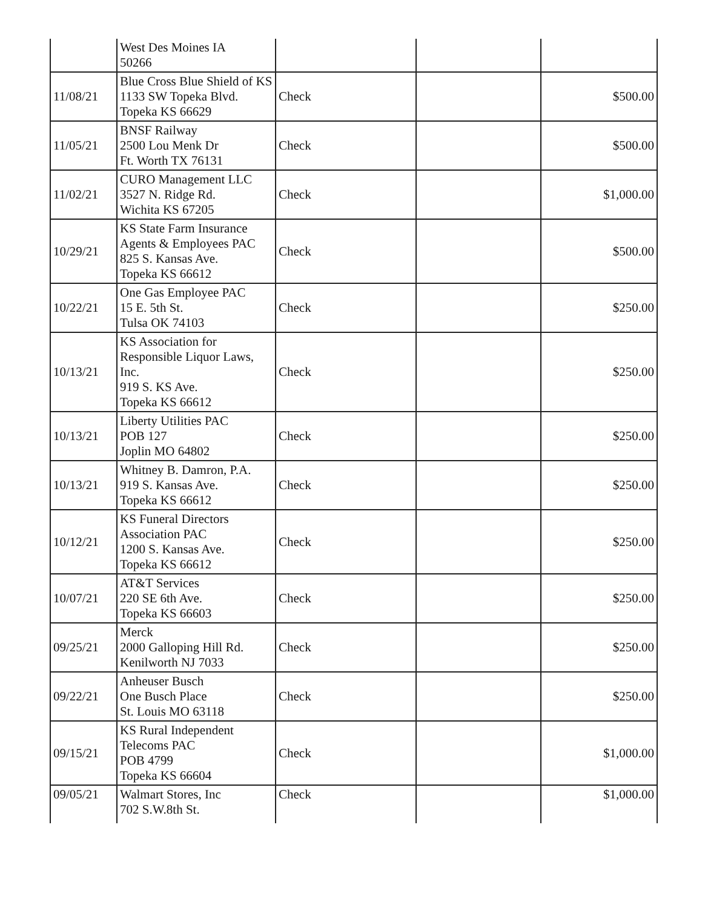| | West Des Moines IA 50266 | | | |
| 11/08/21 | Blue Cross Blue Shield of KS 1133 SW Topeka Blvd. Topeka KS 66629 | Check | | $500.00 |
| 11/05/21 | BNSF Railway 2500 Lou Menk Dr Ft. Worth TX 76131 | Check | | $500.00 |
| 11/02/21 | CURO Management LLC 3527 N. Ridge Rd. Wichita KS 67205 | Check | | $1,000.00 |
| 10/29/21 | KS State Farm Insurance Agents & Employees PAC 825 S. Kansas Ave. Topeka KS 66612 | Check | | $500.00 |
| 10/22/21 | One Gas Employee PAC 15 E. 5th St. Tulsa OK 74103 | Check | | $250.00 |
| 10/13/21 | KS Association for Responsible Liquor Laws, Inc. 919 S. KS Ave. Topeka KS 66612 | Check | | $250.00 |
| 10/13/21 | Liberty Utilities PAC POB 127 Joplin MO 64802 | Check | | $250.00 |
| 10/13/21 | Whitney B. Damron, P.A. 919 S. Kansas Ave. Topeka KS 66612 | Check | | $250.00 |
| 10/12/21 | KS Funeral Directors Association PAC 1200 S. Kansas Ave. Topeka KS 66612 | Check | | $250.00 |
| 10/07/21 | AT&T Services 220 SE 6th Ave. Topeka KS 66603 | Check | | $250.00 |
| 09/25/21 | Merck 2000 Galloping Hill Rd. Kenilworth NJ 7033 | Check | | $250.00 |
| 09/22/21 | Anheuser Busch One Busch Place St. Louis MO 63118 | Check | | $250.00 |
| 09/15/21 | KS Rural Independent Telecoms PAC POB 4799 Topeka KS 66604 | Check | | $1,000.00 |
| 09/05/21 | Walmart Stores, Inc 702 S.W.8th St. | Check | | $1,000.00 |